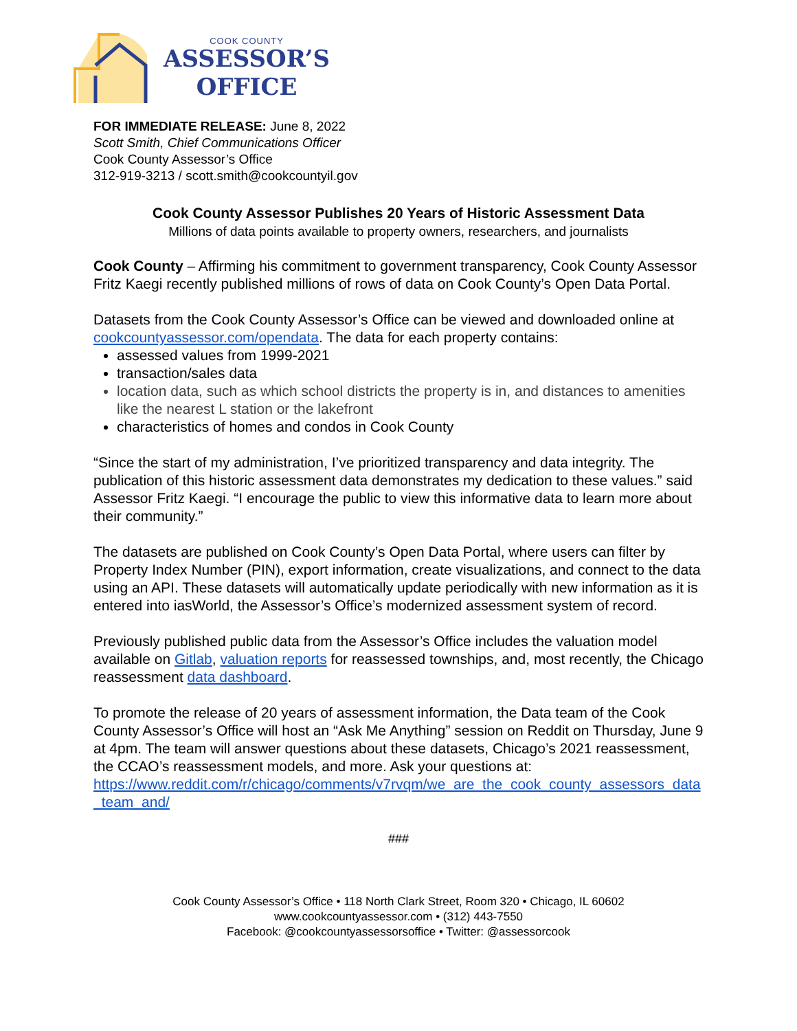COOK COUNTY
ASSESSOR’S
OFFICE
FOR IMMEDIATE RELEASE: June 8, 2022
Scott Smith, Chief Communications Officer
Cook County Assessor’s Office
312-919-3213 / scott.smith@cookcountyil.gov
Cook County Assessor Publishes 20 Years of Historic Assessment Data
Millions of data points available to property owners, researchers, and journalists
Cook County – Affirming his commitment to government transparency, Cook County Assessor Fritz Kaegi recently published millions of rows of data on Cook County’s Open Data Portal.
Datasets from the Cook County Assessor’s Office can be viewed and downloaded online at cookcountyassessor.com/opendata. The data for each property contains:
assessed values from 1999-2021
transaction/sales data
location data, such as which school districts the property is in, and distances to amenities like the nearest L station or the lakefront
characteristics of homes and condos in Cook County
“Since the start of my administration, I’ve prioritized transparency and data integrity. The publication of this historic assessment data demonstrates my dedication to these values.” said Assessor Fritz Kaegi. “I encourage the public to view this informative data to learn more about their community.”
The datasets are published on Cook County’s Open Data Portal, where users can filter by Property Index Number (PIN), export information, create visualizations, and connect to the data using an API. These datasets will automatically update periodically with new information as it is entered into iasWorld, the Assessor’s Office’s modernized assessment system of record.
Previously published public data from the Assessor’s Office includes the valuation model available on Gitlab, valuation reports for reassessed townships, and, most recently, the Chicago reassessment data dashboard.
To promote the release of 20 years of assessment information, the Data team of the Cook County Assessor’s Office will host an “Ask Me Anything” session on Reddit on Thursday, June 9 at 4pm. The team will answer questions about these datasets, Chicago’s 2021 reassessment, the CCAO’s reassessment models, and more. Ask your questions at:
https://www.reddit.com/r/chicago/comments/v7rvqm/we_are_the_cook_county_assessors_data_team_and/
###
Cook County Assessor’s Office • 118 North Clark Street, Room 320 • Chicago, IL 60602
www.cookcountyassessor.com • (312) 443-7550
Facebook: @cookcountyassessorsoffice • Twitter: @assessorcook